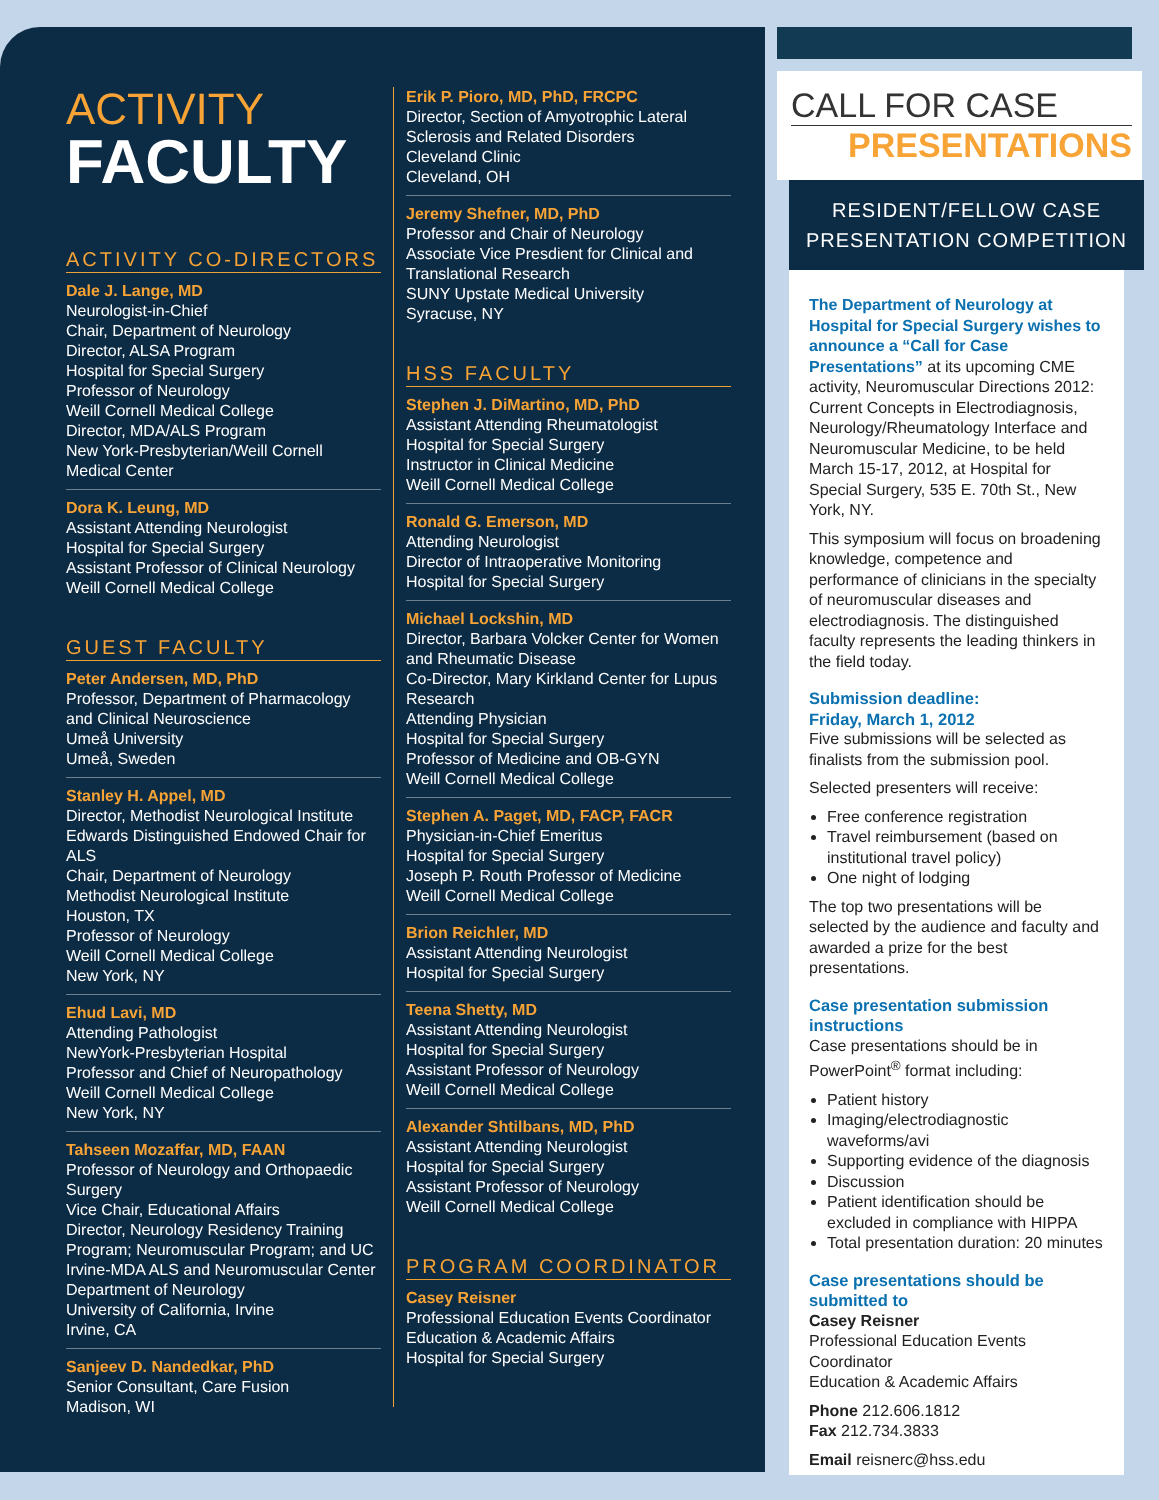ACTIVITY
FACULTY
ACTIVITY CO-DIRECTORS
Dale J. Lange, MD
Neurologist-in-Chief
Chair, Department of Neurology
Director, ALSA Program
Hospital for Special Surgery
Professor of Neurology
Weill Cornell Medical College
Director, MDA/ALS Program
New York-Presbyterian/Weill Cornell Medical Center
Dora K. Leung, MD
Assistant Attending Neurologist
Hospital for Special Surgery
Assistant Professor of Clinical Neurology
Weill Cornell Medical College
GUEST FACULTY
Peter Andersen, MD, PhD
Professor, Department of Pharmacology and Clinical Neuroscience
Umeå University
Umeå, Sweden
Stanley H. Appel, MD
Director, Methodist Neurological Institute
Edwards Distinguished Endowed Chair for ALS
Chair, Department of Neurology
Methodist Neurological Institute
Houston, TX
Professor of Neurology
Weill Cornell Medical College
New York, NY
Ehud Lavi, MD
Attending Pathologist
NewYork-Presbyterian Hospital
Professor and Chief of Neuropathology
Weill Cornell Medical College
New York, NY
Tahseen Mozaffar, MD, FAAN
Professor of Neurology and Orthopaedic Surgery
Vice Chair, Educational Affairs
Director, Neurology Residency Training Program; Neuromuscular Program; and UC Irvine-MDA ALS and Neuromuscular Center
Department of Neurology
University of California, Irvine
Irvine, CA
Sanjeev D. Nandedkar, PhD
Senior Consultant, Care Fusion
Madison, WI
Erik P. Pioro, MD, PhD, FRCPC
Director, Section of Amyotrophic Lateral Sclerosis and Related Disorders
Cleveland Clinic
Cleveland, OH
Jeremy Shefner, MD, PhD
Professor and Chair of Neurology
Associate Vice Presdient for Clinical and Translational Research
SUNY Upstate Medical University
Syracuse, NY
HSS FACULTY
Stephen J. DiMartino, MD, PhD
Assistant Attending Rheumatologist
Hospital for Special Surgery
Instructor in Clinical Medicine
Weill Cornell Medical College
Ronald G. Emerson, MD
Attending Neurologist
Director of Intraoperative Monitoring
Hospital for Special Surgery
Michael Lockshin, MD
Director, Barbara Volcker Center for Women and Rheumatic Disease
Co-Director, Mary Kirkland Center for Lupus Research
Attending Physician
Hospital for Special Surgery
Professor of Medicine and OB-GYN
Weill Cornell Medical College
Stephen A. Paget, MD, FACP, FACR
Physician-in-Chief Emeritus
Hospital for Special Surgery
Joseph P. Routh Professor of Medicine
Weill Cornell Medical College
Brion Reichler, MD
Assistant Attending Neurologist
Hospital for Special Surgery
Teena Shetty, MD
Assistant Attending Neurologist
Hospital for Special Surgery
Assistant Professor of Neurology
Weill Cornell Medical College
Alexander Shtilbans, MD, PhD
Assistant Attending Neurologist
Hospital for Special Surgery
Assistant Professor of Neurology
Weill Cornell Medical College
PROGRAM COORDINATOR
Casey Reisner
Professional Education Events Coordinator
Education & Academic Affairs
Hospital for Special Surgery
CALL FOR CASE
PRESENTATIONS
RESIDENT/FELLOW CASE PRESENTATION COMPETITION
The Department of Neurology at Hospital for Special Surgery wishes to announce a “Call for Case Presentations” at its upcoming CME activity, Neuromuscular Directions 2012: Current Concepts in Electrodiagnosis, Neurology/Rheumatology Interface and Neuromuscular Medicine, to be held March 15-17, 2012, at Hospital for Special Surgery, 535 E. 70th St., New York, NY.
This symposium will focus on broadening knowledge, competence and performance of clinicians in the specialty of neuromuscular diseases and electrodiagnosis. The distinguished faculty represents the leading thinkers in the field today.
Submission deadline:
Friday, March 1, 2012
Five submissions will be selected as finalists from the submission pool.
Selected presenters will receive:
Free conference registration
Travel reimbursement (based on institutional travel policy)
One night of lodging
The top two presentations will be selected by the audience and faculty and awarded a prize for the best presentations.
Case presentation submission instructions
Case presentations should be in PowerPoint<sup>®</sup> format including:
Patient history
Imaging/electrodiagnostic waveforms/avi
Supporting evidence of the diagnosis
Discussion
Patient identification should be excluded in compliance with HIPPA
Total presentation duration: 20 minutes
Case presentations should be submitted to
Casey Reisner
Professional Education Events Coordinator
Education & Academic Affairs
Phone 212.606.1812
Fax 212.734.3833
Email reisnerc@hss.edu